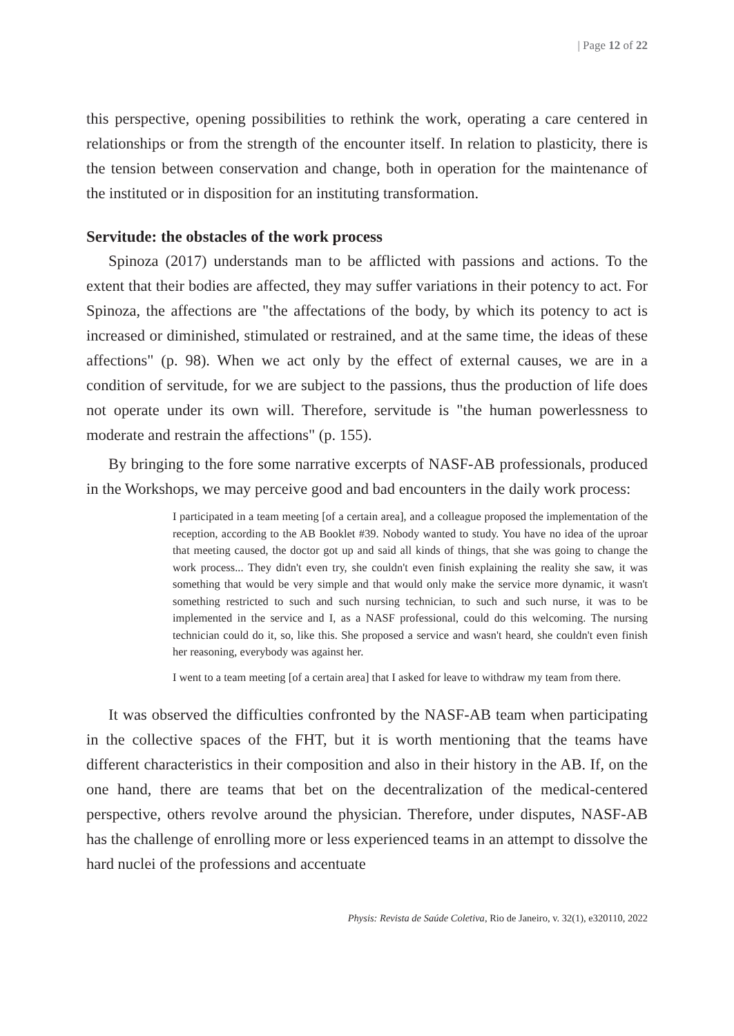| Page 12 of 22
this perspective, opening possibilities to rethink the work, operating a care centered in relationships or from the strength of the encounter itself. In relation to plasticity, there is the tension between conservation and change, both in operation for the maintenance of the instituted or in disposition for an instituting transformation.
Servitude: the obstacles of the work process
Spinoza (2017) understands man to be afflicted with passions and actions. To the extent that their bodies are affected, they may suffer variations in their potency to act. For Spinoza, the affections are "the affectations of the body, by which its potency to act is increased or diminished, stimulated or restrained, and at the same time, the ideas of these affections" (p. 98). When we act only by the effect of external causes, we are in a condition of servitude, for we are subject to the passions, thus the production of life does not operate under its own will. Therefore, servitude is "the human powerlessness to moderate and restrain the affections" (p. 155).
By bringing to the fore some narrative excerpts of NASF-AB professionals, produced in the Workshops, we may perceive good and bad encounters in the daily work process:
I participated in a team meeting [of a certain area], and a colleague proposed the implementation of the reception, according to the AB Booklet #39. Nobody wanted to study. You have no idea of the uproar that meeting caused, the doctor got up and said all kinds of things, that she was going to change the work process... They didn't even try, she couldn't even finish explaining the reality she saw, it was something that would be very simple and that would only make the service more dynamic, it wasn't something restricted to such and such nursing technician, to such and such nurse, it was to be implemented in the service and I, as a NASF professional, could do this welcoming. The nursing technician could do it, so, like this. She proposed a service and wasn't heard, she couldn't even finish her reasoning, everybody was against her.
I went to a team meeting [of a certain area] that I asked for leave to withdraw my team from there.
It was observed the difficulties confronted by the NASF-AB team when participating in the collective spaces of the FHT, but it is worth mentioning that the teams have different characteristics in their composition and also in their history in the AB. If, on the one hand, there are teams that bet on the decentralization of the medical-centered perspective, others revolve around the physician. Therefore, under disputes, NASF-AB has the challenge of enrolling more or less experienced teams in an attempt to dissolve the hard nuclei of the professions and accentuate
Physis: Revista de Saúde Coletiva, Rio de Janeiro, v. 32(1), e320110, 2022